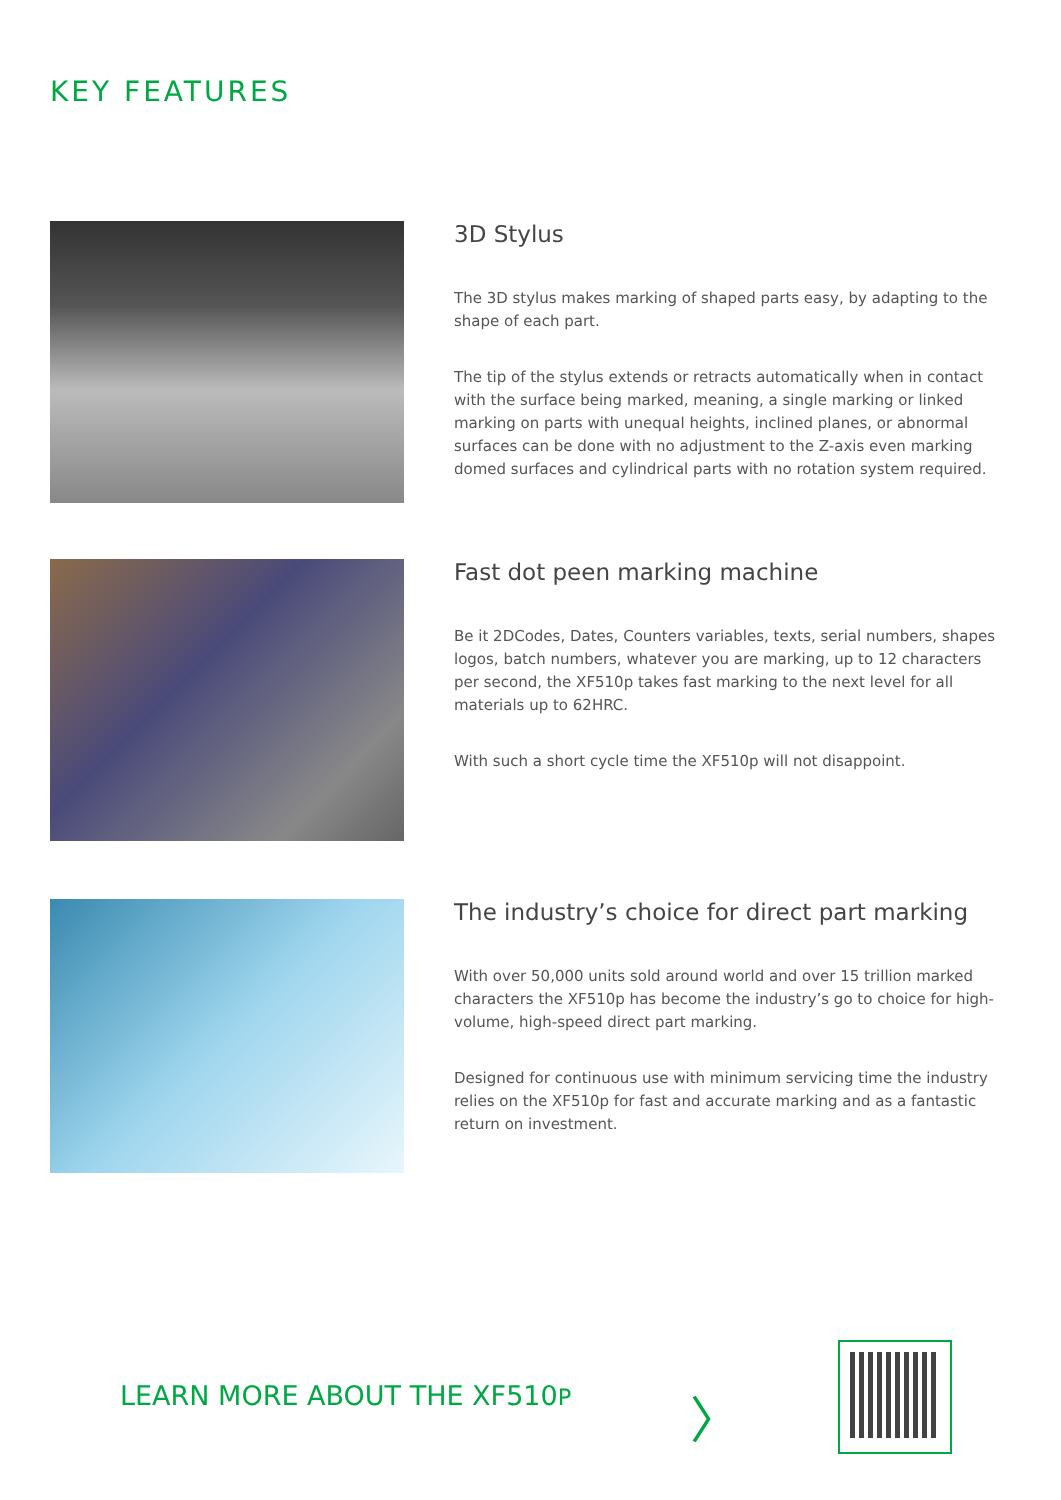KEY FEATURES
3D Stylus
The 3D stylus makes marking of shaped parts easy, by adapting to the shape of each part.
The tip of the stylus extends or retracts automatically when in contact with the surface being marked, meaning, a single marking or linked marking on parts with unequal heights, inclined planes, or abnormal surfaces can be done with no adjustment to the Z-axis even marking domed surfaces and cylindrical parts with no rotation system required.
Fast dot peen marking machine
Be it 2DCodes, Dates, Counters variables, texts, serial numbers, shapes logos, batch numbers, whatever you are marking, up to 12 characters per second, the XF510p takes fast marking to the next level for all materials up to 62HRC.
With such a short cycle time the XF510p will not disappoint.
The industry’s choice for direct part marking
With over 50,000 units sold around world and over 15 trillion marked characters the XF510p has become the industry’s go to choice for high-volume, high-speed direct part marking.
Designed for continuous use with minimum servicing time the industry relies on the XF510p for fast and accurate marking and as a fantastic return on investment.
LEARN MORE ABOUT THE XF510P 〉